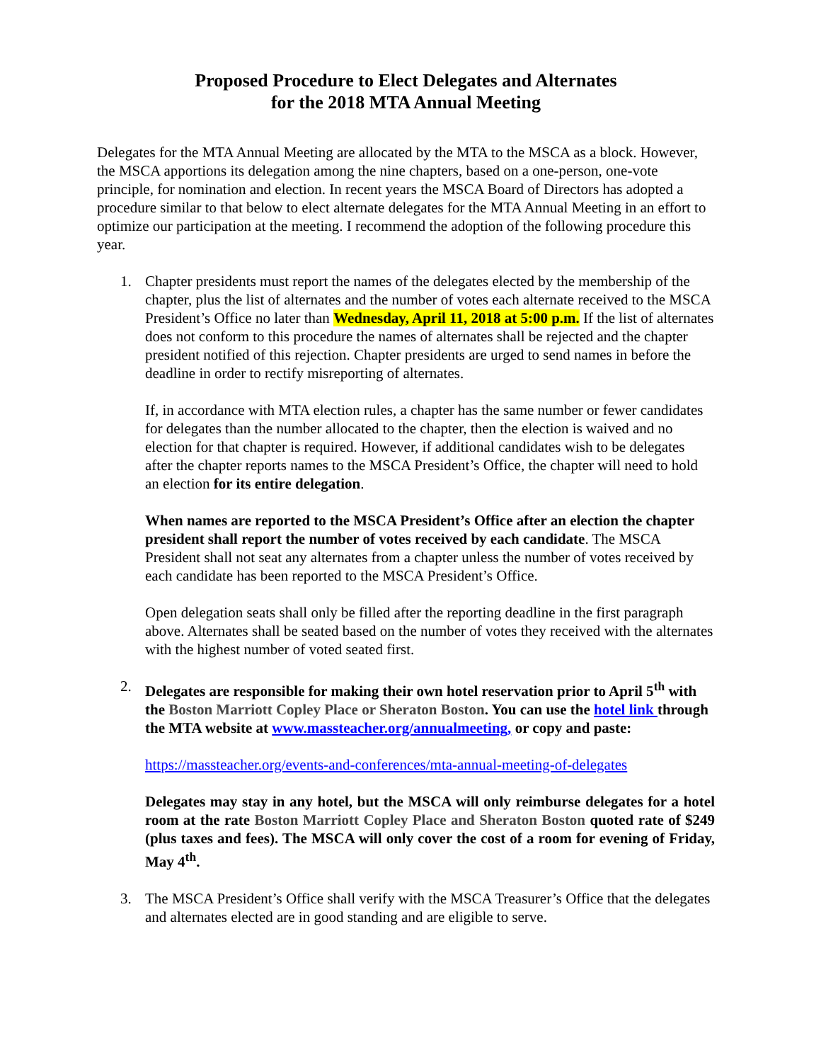Proposed Procedure to Elect Delegates and Alternates
for the 2018 MTA Annual Meeting
Delegates for the MTA Annual Meeting are allocated by the MTA to the MSCA as a block. However, the MSCA apportions its delegation among the nine chapters, based on a one-person, one-vote principle, for nomination and election. In recent years the MSCA Board of Directors has adopted a procedure similar to that below to elect alternate delegates for the MTA Annual Meeting in an effort to optimize our participation at the meeting. I recommend the adoption of the following procedure this year.
1. Chapter presidents must report the names of the delegates elected by the membership of the chapter, plus the list of alternates and the number of votes each alternate received to the MSCA President’s Office no later than Wednesday, April 11, 2018 at 5:00 p.m. If the list of alternates does not conform to this procedure the names of alternates shall be rejected and the chapter president notified of this rejection. Chapter presidents are urged to send names in before the deadline in order to rectify misreporting of alternates.
If, in accordance with MTA election rules, a chapter has the same number or fewer candidates for delegates than the number allocated to the chapter, then the election is waived and no election for that chapter is required. However, if additional candidates wish to be delegates after the chapter reports names to the MSCA President’s Office, the chapter will need to hold an election for its entire delegation.
When names are reported to the MSCA President’s Office after an election the chapter president shall report the number of votes received by each candidate. The MSCA President shall not seat any alternates from a chapter unless the number of votes received by each candidate has been reported to the MSCA President’s Office.
Open delegation seats shall only be filled after the reporting deadline in the first paragraph above. Alternates shall be seated based on the number of votes they received with the alternates with the highest number of voted seated first.
2. Delegates are responsible for making their own hotel reservation prior to April 5<sup>th</sup> with the Boston Marriott Copley Place or Sheraton Boston. You can use the hotel link through the MTA website at www.massteacher.org/annualmeeting, or copy and paste:
https://massteacher.org/events-and-conferences/mta-annual-meeting-of-delegates
Delegates may stay in any hotel, but the MSCA will only reimburse delegates for a hotel room at the rate Boston Marriott Copley Place and Sheraton Boston quoted rate of $249 (plus taxes and fees). The MSCA will only cover the cost of a room for evening of Friday, May 4<sup>th</sup>.
3. The MSCA President’s Office shall verify with the MSCA Treasurer’s Office that the delegates and alternates elected are in good standing and are eligible to serve.